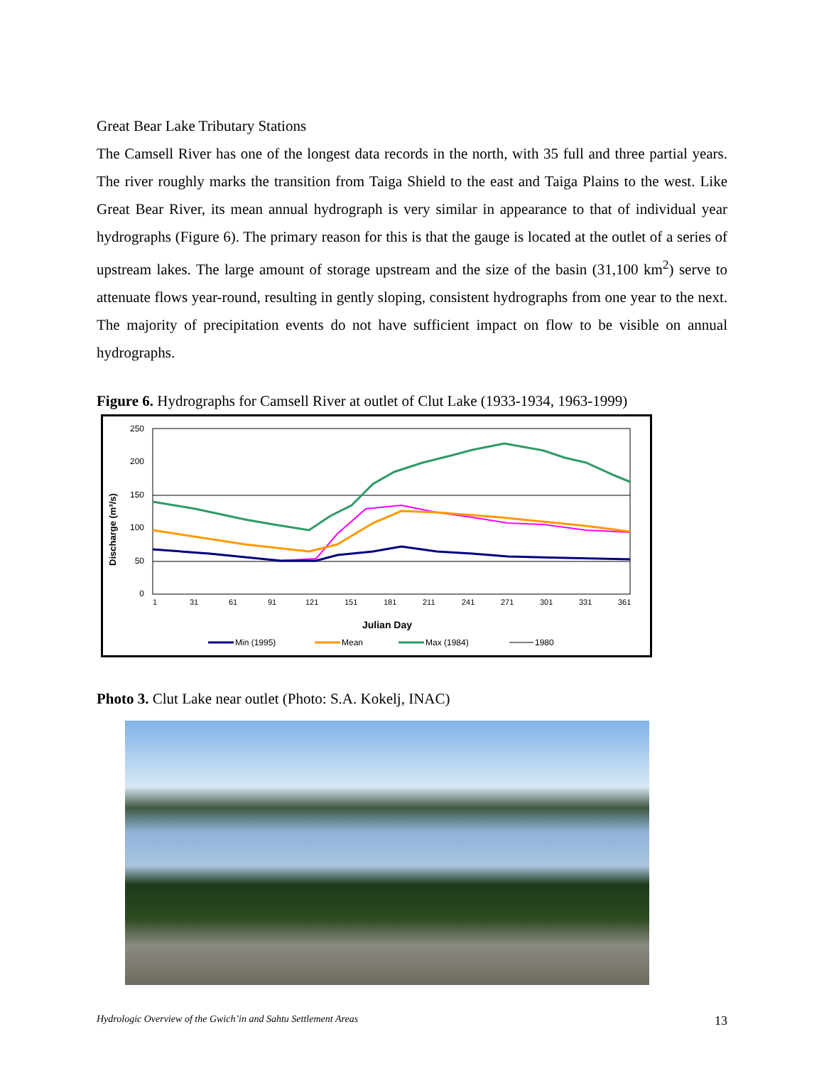Great Bear Lake Tributary Stations
The Camsell River has one of the longest data records in the north, with 35 full and three partial years. The river roughly marks the transition from Taiga Shield to the east and Taiga Plains to the west. Like Great Bear River, its mean annual hydrograph is very similar in appearance to that of individual year hydrographs (Figure 6). The primary reason for this is that the gauge is located at the outlet of a series of upstream lakes. The large amount of storage upstream and the size of the basin (31,100 km<sup>2</sup>) serve to attenuate flows year-round, resulting in gently sloping, consistent hydrographs from one year to the next. The majority of precipitation events do not have sufficient impact on flow to be visible on annual hydrographs.
Figure 6. Hydrographs for Camsell River at outlet of Clut Lake (1933-1934, 1963-1999)
250
200
150
100
50
0
Discharge (m³/s)
1
31
61
91
121
151
181
211
241
271
301
331
361
Julian Day
Min (1995)
Mean
Max (1984)
1980
Photo 3. Clut Lake near outlet (Photo: S.A. Kokelj, INAC)
Hydrologic Overview of the Gwich’in and Sahtu Settlement Areas 13